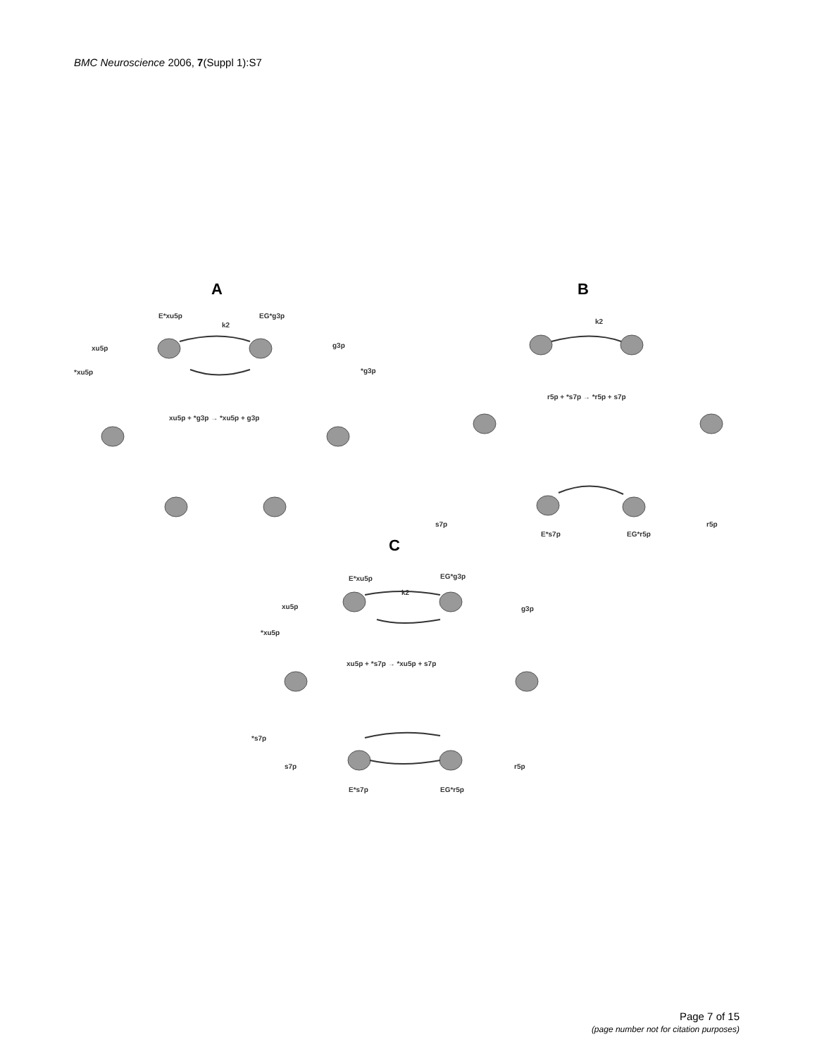BMC Neuroscience 2006, 7(Suppl 1):S7
A
B
C
E*xu5p
EG*g3p
xu5p
g3p
*xu5p
*g3p
xu5p + *g3p → *xu5p + g3p
r5p + *s7p → *r5p + s7p
xu5p + *s7p → *xu5p + s7p
s7p
E*s7p
EG*r5p
r5p
E*xu5p
EG*g3p
xu5p
g3p
*xu5p
*s7p
s7p
r5p
E*s7p
EG*r5p
k2
k2
k2
Page 7 of 15
(page number not for citation purposes)